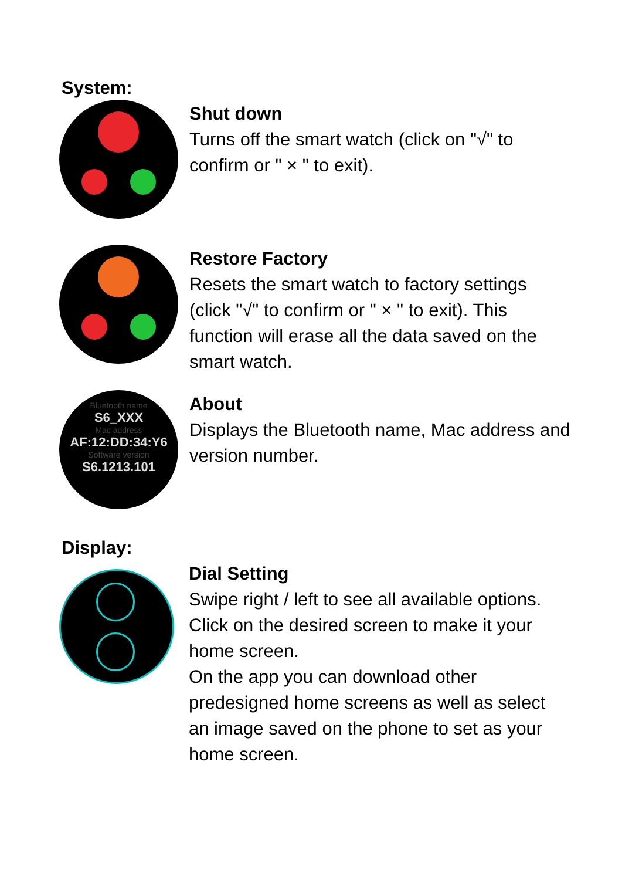System:
Shut down
Turns off the smart watch (click on "√" to confirm or " × " to exit).
Restore Factory
Resets the smart watch to factory settings (click "√" to confirm or " × " to exit). This function will erase all the data saved on the smart watch.
Bluetooth name
S6_XXX
Mac address
AF:12:DD:34:Y6
Software version
S6.1213.101
About
Displays the Bluetooth name, Mac address and version number.
Display:
Dial Setting
Swipe right / left to see all available options. Click on the desired screen to make it your home screen.
On the app you can download other predesigned home screens as well as select an image saved on the phone to set as your home screen.